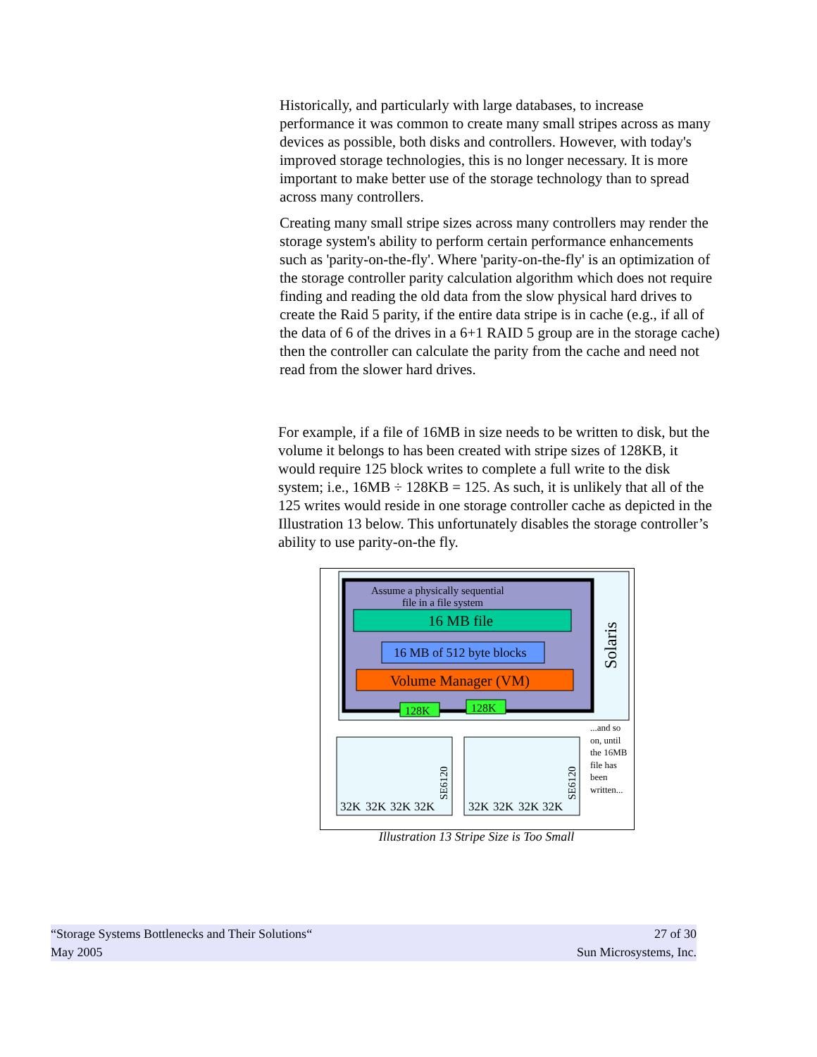Historically, and particularly with large databases, to increase performance it was common to create many small stripes across as many devices as possible, both disks and controllers. However, with today's improved storage technologies, this is no longer necessary. It is more important to make better use of the storage technology than to spread across many controllers.
Creating many small stripe sizes across many controllers may render the storage system's ability to perform certain performance enhancements such as 'parity-on-the-fly'. Where 'parity-on-the-fly' is an optimization of the storage controller parity calculation algorithm which does not require finding and reading the old data from the slow physical hard drives to create the Raid 5 parity, if the entire data stripe is in cache (e.g., if all of the data of 6 of the drives in a 6+1 RAID 5 group are in the storage cache) then the controller can calculate the parity from the cache and need not read from the slower hard drives.
For example, if a file of 16MB in size needs to be written to disk, but the volume it belongs to has been created with stripe sizes of 128KB, it would require 125 block writes to complete a full write to the disk system; i.e., 16MB ÷ 128KB = 125. As such, it is unlikely that all of the 125 writes would reside in one storage controller cache as depicted in the Illustration 13 below. This unfortunately disables the storage controller’s ability to use parity-on-the fly.
Assume a physically sequential
file in a file system
16 MB file
16 MB of 512 byte blocks
Volume Manager (VM)
128K
128K
Solaris
SE6120
SE6120
32K
32K
32K
32K
32K
32K
32K
32K
...and so
on, until
the 16MB
file has
been
written...
Illustration 13 Stripe Size is Too Small
27 of 30
Sun Microsystems, Inc.
“Storage Systems Bottlenecks and Their Solutions“
May 2005